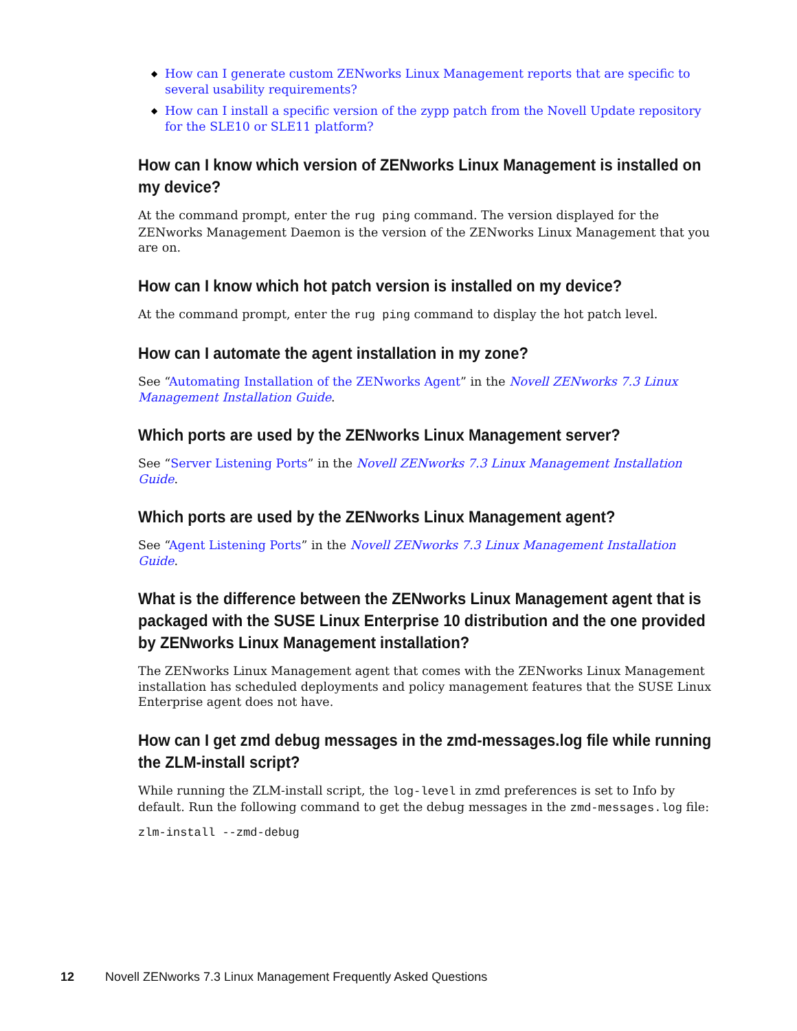◆ How can I generate custom ZENworks Linux Management reports that are specific to several usability requirements?
◆ How can I install a specific version of the zypp patch from the Novell Update repository for the SLE10 or SLE11 platform?
How can I know which version of ZENworks Linux Management is installed on my device?
At the command prompt, enter the rug ping command. The version displayed for the ZENworks Management Daemon is the version of the ZENworks Linux Management that you are on.
How can I know which hot patch version is installed on my device?
At the command prompt, enter the rug ping command to display the hot patch level.
How can I automate the agent installation in my zone?
See “Automating Installation of the ZENworks Agent” in the Novell ZENworks 7.3 Linux Management Installation Guide.
Which ports are used by the ZENworks Linux Management server?
See “Server Listening Ports” in the Novell ZENworks 7.3 Linux Management Installation Guide.
Which ports are used by the ZENworks Linux Management agent?
See “Agent Listening Ports” in the Novell ZENworks 7.3 Linux Management Installation Guide.
What is the difference between the ZENworks Linux Management agent that is packaged with the SUSE Linux Enterprise 10 distribution and the one provided by ZENworks Linux Management installation?
The ZENworks Linux Management agent that comes with the ZENworks Linux Management installation has scheduled deployments and policy management features that the SUSE Linux Enterprise agent does not have.
How can I get zmd debug messages in the zmd-messages.log file while running the ZLM-install script?
While running the ZLM-install script, the log-level in zmd preferences is set to Info by default. Run the following command to get the debug messages in the zmd-messages.log file:
zlm-install --zmd-debug
12 Novell ZENworks 7.3 Linux Management Frequently Asked Questions